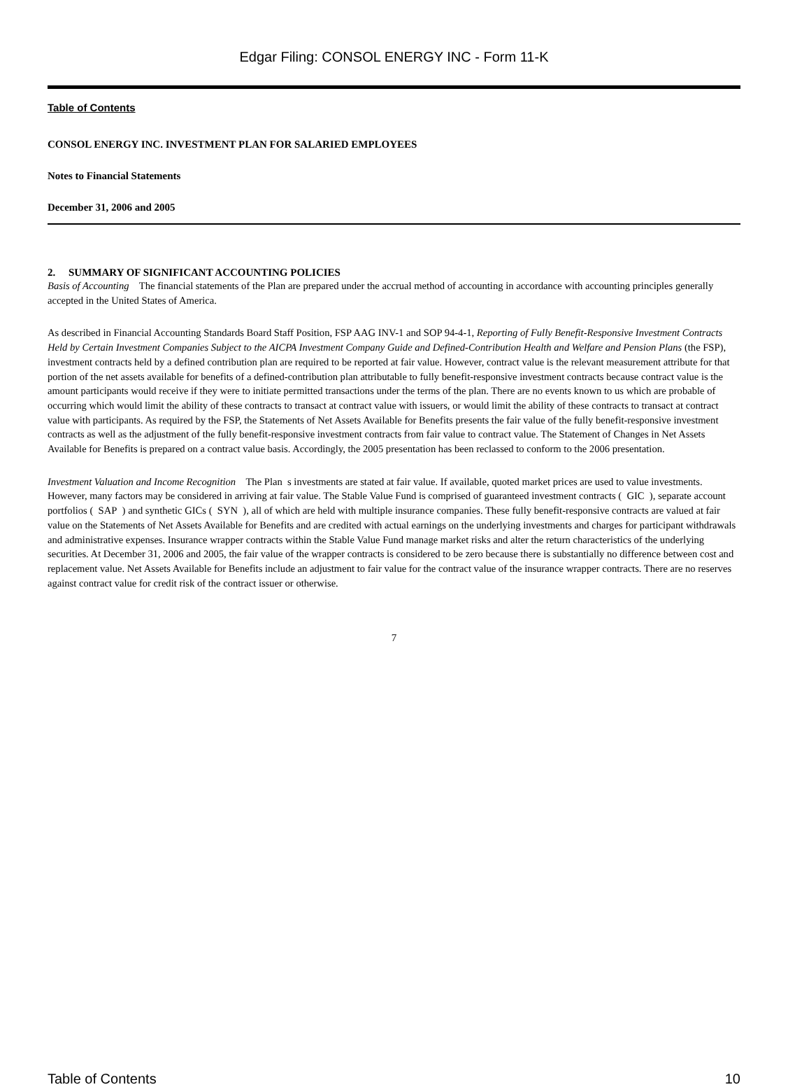Edgar Filing: CONSOL ENERGY INC - Form 11-K
Table of Contents
CONSOL ENERGY INC. INVESTMENT PLAN FOR SALARIED EMPLOYEES
Notes to Financial Statements
December 31, 2006 and 2005
2. SUMMARY OF SIGNIFICANT ACCOUNTING POLICIES
Basis of Accounting The financial statements of the Plan are prepared under the accrual method of accounting in accordance with accounting principles generally accepted in the United States of America.
As described in Financial Accounting Standards Board Staff Position, FSP AAG INV-1 and SOP 94-4-1, Reporting of Fully Benefit-Responsive Investment Contracts Held by Certain Investment Companies Subject to the AICPA Investment Company Guide and Defined-Contribution Health and Welfare and Pension Plans (the FSP), investment contracts held by a defined contribution plan are required to be reported at fair value. However, contract value is the relevant measurement attribute for that portion of the net assets available for benefits of a defined-contribution plan attributable to fully benefit-responsive investment contracts because contract value is the amount participants would receive if they were to initiate permitted transactions under the terms of the plan. There are no events known to us which are probable of occurring which would limit the ability of these contracts to transact at contract value with issuers, or would limit the ability of these contracts to transact at contract value with participants. As required by the FSP, the Statements of Net Assets Available for Benefits presents the fair value of the fully benefit-responsive investment contracts as well as the adjustment of the fully benefit-responsive investment contracts from fair value to contract value. The Statement of Changes in Net Assets Available for Benefits is prepared on a contract value basis. Accordingly, the 2005 presentation has been reclassed to conform to the 2006 presentation.
Investment Valuation and Income Recognition The Plan s investments are stated at fair value. If available, quoted market prices are used to value investments. However, many factors may be considered in arriving at fair value. The Stable Value Fund is comprised of guaranteed investment contracts ( GIC ), separate account portfolios ( SAP ) and synthetic GICs ( SYN ), all of which are held with multiple insurance companies. These fully benefit-responsive contracts are valued at fair value on the Statements of Net Assets Available for Benefits and are credited with actual earnings on the underlying investments and charges for participant withdrawals and administrative expenses. Insurance wrapper contracts within the Stable Value Fund manage market risks and alter the return characteristics of the underlying securities. At December 31, 2006 and 2005, the fair value of the wrapper contracts is considered to be zero because there is substantially no difference between cost and replacement value. Net Assets Available for Benefits include an adjustment to fair value for the contract value of the insurance wrapper contracts. There are no reserves against contract value for credit risk of the contract issuer or otherwise.
7
Table of Contents 10